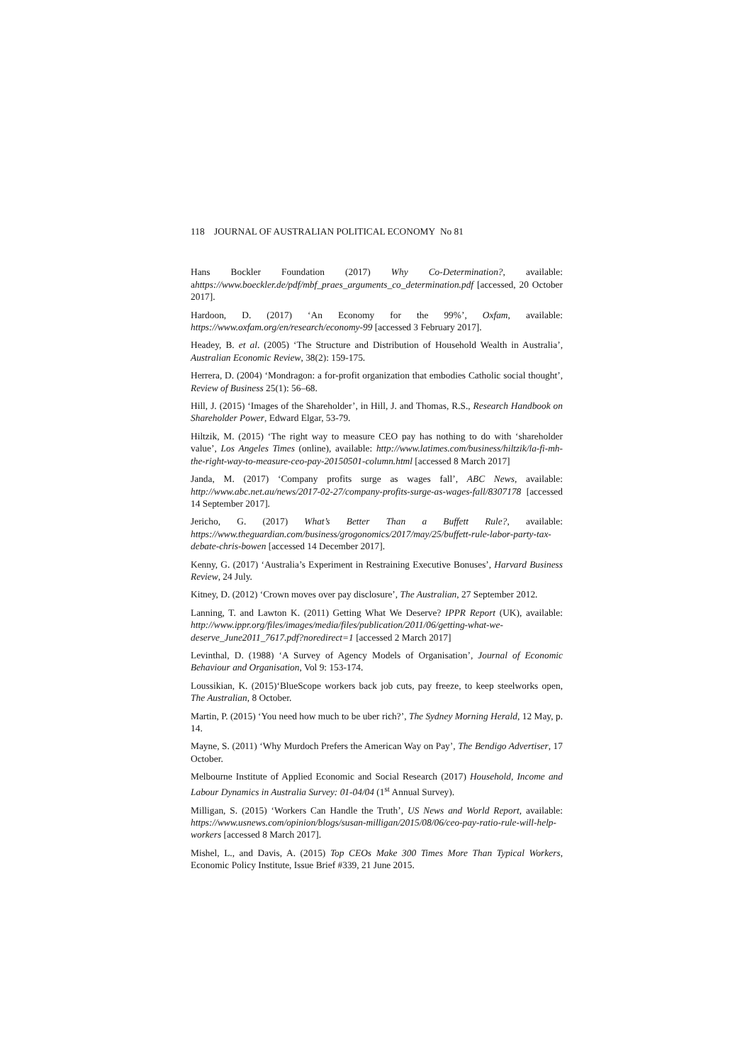118 JOURNAL OF AUSTRALIAN POLITICAL ECONOMY No 81
Hans Bockler Foundation (2017) Why Co-Determination?, available: ahttps://www.boeckler.de/pdf/mbf_praes_arguments_co_determination.pdf [accessed, 20 October 2017].
Hardoon, D. (2017) ‘An Economy for the 99%’, Oxfam, available: https://www.oxfam.org/en/research/economy-99 [accessed 3 February 2017].
Headey, B. et al. (2005) ‘The Structure and Distribution of Household Wealth in Australia’, Australian Economic Review, 38(2): 159-175.
Herrera, D. (2004) ‘Mondragon: a for-profit organization that embodies Catholic social thought’, Review of Business 25(1): 56–68.
Hill, J. (2015) ‘Images of the Shareholder’, in Hill, J. and Thomas, R.S., Research Handbook on Shareholder Power, Edward Elgar, 53-79.
Hiltzik, M. (2015) ‘The right way to measure CEO pay has nothing to do with ‘shareholder value’, Los Angeles Times (online), available: http://www.latimes.com/business/hiltzik/la-fi-mh-the-right-way-to-measure-ceo-pay-20150501-column.html [accessed 8 March 2017]
Janda, M. (2017) ‘Company profits surge as wages fall’, ABC News, available: http://www.abc.net.au/news/2017-02-27/company-profits-surge-as-wages-fall/8307178 [accessed 14 September 2017].
Jericho, G. (2017) What’s Better Than a Buffett Rule?, available: https://www.theguardian.com/business/grogonomics/2017/may/25/buffett-rule-labor-party-tax-debate-chris-bowen [accessed 14 December 2017].
Kenny, G. (2017) ‘Australia’s Experiment in Restraining Executive Bonuses’, Harvard Business Review, 24 July.
Kitney, D. (2012) ‘Crown moves over pay disclosure’, The Australian, 27 September 2012.
Lanning, T. and Lawton K. (2011) Getting What We Deserve? IPPR Report (UK), available: http://www.ippr.org/files/images/media/files/publication/2011/06/getting-what-we-deserve_June2011_7617.pdf?noredirect=1 [accessed 2 March 2017]
Levinthal, D. (1988) ‘A Survey of Agency Models of Organisation’, Journal of Economic Behaviour and Organisation, Vol 9: 153-174.
Loussikian, K. (2015)‘BlueScope workers back job cuts, pay freeze, to keep steelworks open, The Australian, 8 October.
Martin, P. (2015) ‘You need how much to be uber rich?’, The Sydney Morning Herald, 12 May, p. 14.
Mayne, S. (2011) ‘Why Murdoch Prefers the American Way on Pay’, The Bendigo Advertiser, 17 October.
Melbourne Institute of Applied Economic and Social Research (2017) Household, Income and Labour Dynamics in Australia Survey: 01-04/04 (1<sup>st</sup> Annual Survey).
Milligan, S. (2015) ‘Workers Can Handle the Truth’, US News and World Report, available: https://www.usnews.com/opinion/blogs/susan-milligan/2015/08/06/ceo-pay-ratio-rule-will-help-workers [accessed 8 March 2017].
Mishel, L., and Davis, A. (2015) Top CEOs Make 300 Times More Than Typical Workers, Economic Policy Institute, Issue Brief #339, 21 June 2015.